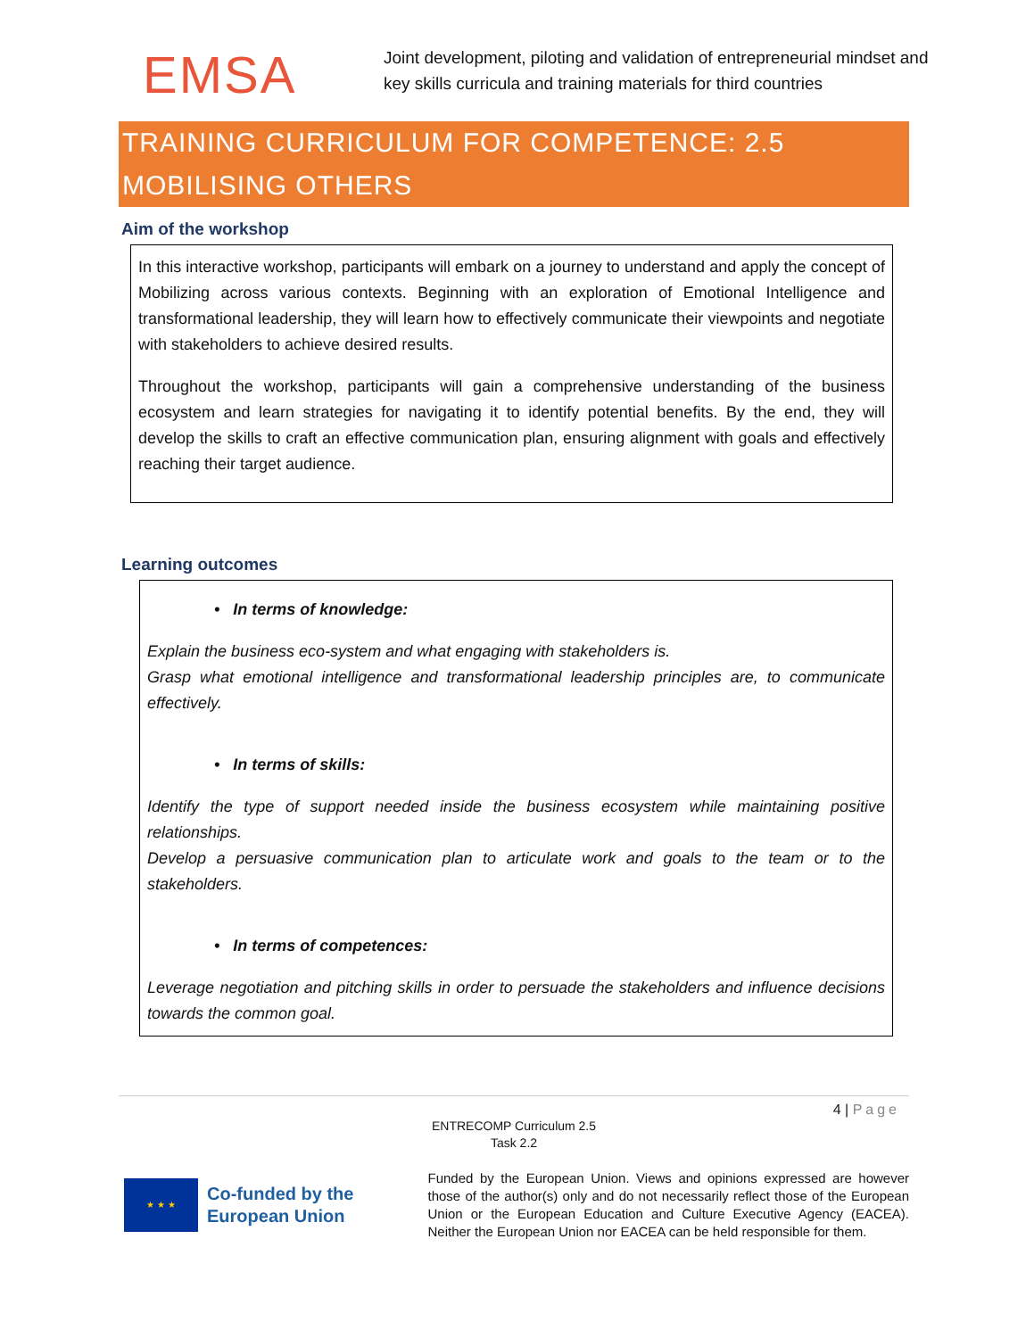EMSA
Joint development, piloting and validation of entrepreneurial mindset and key skills curricula and training materials for third countries
TRAINING CURRICULUM FOR COMPETENCE: 2.5
MOBILISING OTHERS
Aim of the workshop
In this interactive workshop, participants will embark on a journey to understand and apply the concept of Mobilizing across various contexts. Beginning with an exploration of Emotional Intelligence and transformational leadership, they will learn how to effectively communicate their viewpoints and negotiate with stakeholders to achieve desired results.
Throughout the workshop, participants will gain a comprehensive understanding of the business ecosystem and learn strategies for navigating it to identify potential benefits. By the end, they will develop the skills to craft an effective communication plan, ensuring alignment with goals and effectively reaching their target audience.
Learning outcomes
• In terms of knowledge:
Explain the business eco-system and what engaging with stakeholders is.
Grasp what emotional intelligence and transformational leadership principles are, to communicate effectively.
• In terms of skills:
Identify the type of support needed inside the business ecosystem while maintaining positive relationships.
Develop a persuasive communication plan to articulate work and goals to the team or to the stakeholders.
• In terms of competences:
Leverage negotiation and pitching skills in order to persuade the stakeholders and influence decisions towards the common goal.
4 | Page
ENTRECOMP Curriculum 2.5
Task 2.2
★ ★ ★
Co-funded by the European Union
Funded by the European Union. Views and opinions expressed are however those of the author(s) only and do not necessarily reflect those of the European Union or the European Education and Culture Executive Agency (EACEA). Neither the European Union nor EACEA can be held responsible for them.